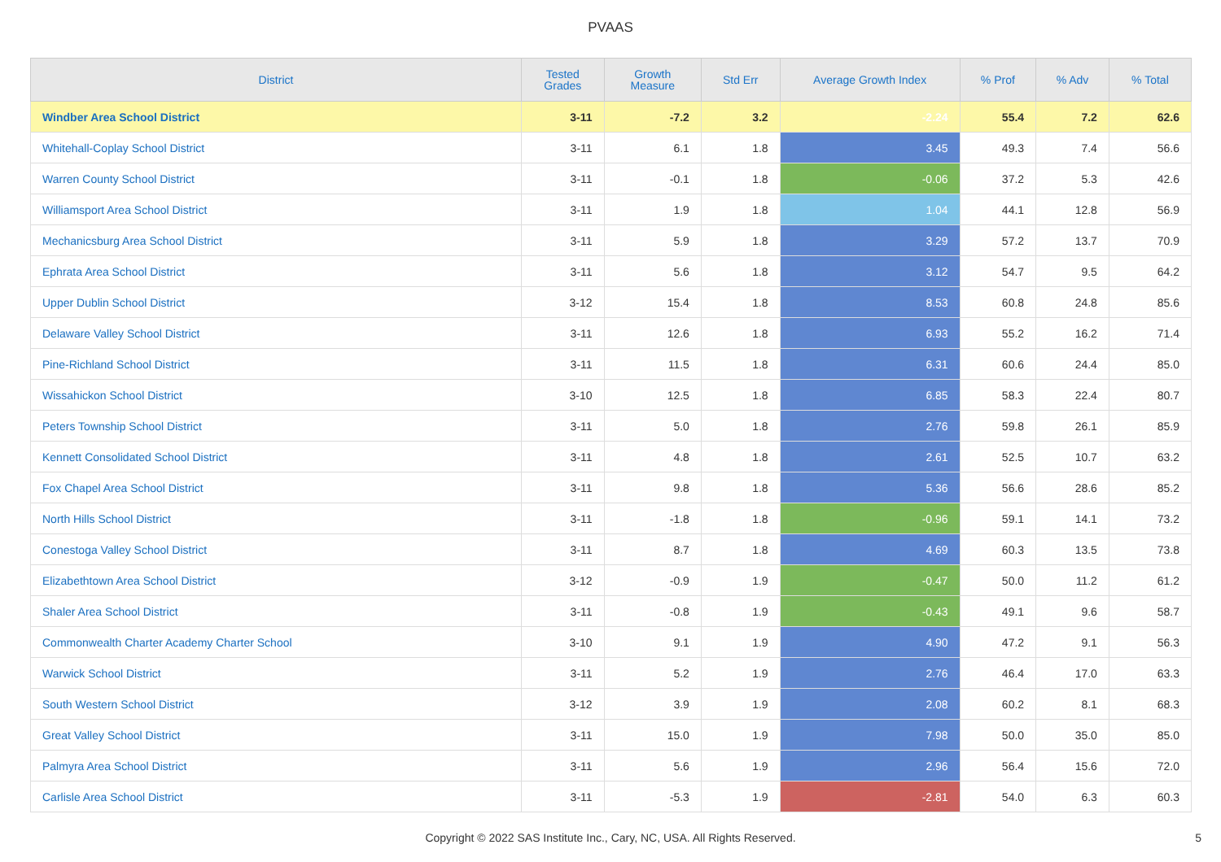PVAAS
| District | Tested Grades | Growth Measure | Std Err | Average Growth Index | % Prof | % Adv | % Total |
| --- | --- | --- | --- | --- | --- | --- | --- |
| Windber Area School District | 3-11 | -7.2 | 3.2 | -2.24 | 55.4 | 7.2 | 62.6 |
| Whitehall-Coplay School District | 3-11 | 6.1 | 1.8 | 3.45 | 49.3 | 7.4 | 56.6 |
| Warren County School District | 3-11 | -0.1 | 1.8 | -0.06 | 37.2 | 5.3 | 42.6 |
| Williamsport Area School District | 3-11 | 1.9 | 1.8 | 1.04 | 44.1 | 12.8 | 56.9 |
| Mechanicsburg Area School District | 3-11 | 5.9 | 1.8 | 3.29 | 57.2 | 13.7 | 70.9 |
| Ephrata Area School District | 3-11 | 5.6 | 1.8 | 3.12 | 54.7 | 9.5 | 64.2 |
| Upper Dublin School District | 3-12 | 15.4 | 1.8 | 8.53 | 60.8 | 24.8 | 85.6 |
| Delaware Valley School District | 3-11 | 12.6 | 1.8 | 6.93 | 55.2 | 16.2 | 71.4 |
| Pine-Richland School District | 3-11 | 11.5 | 1.8 | 6.31 | 60.6 | 24.4 | 85.0 |
| Wissahickon School District | 3-10 | 12.5 | 1.8 | 6.85 | 58.3 | 22.4 | 80.7 |
| Peters Township School District | 3-11 | 5.0 | 1.8 | 2.76 | 59.8 | 26.1 | 85.9 |
| Kennett Consolidated School District | 3-11 | 4.8 | 1.8 | 2.61 | 52.5 | 10.7 | 63.2 |
| Fox Chapel Area School District | 3-11 | 9.8 | 1.8 | 5.36 | 56.6 | 28.6 | 85.2 |
| North Hills School District | 3-11 | -1.8 | 1.8 | -0.96 | 59.1 | 14.1 | 73.2 |
| Conestoga Valley School District | 3-11 | 8.7 | 1.8 | 4.69 | 60.3 | 13.5 | 73.8 |
| Elizabethtown Area School District | 3-12 | -0.9 | 1.9 | -0.47 | 50.0 | 11.2 | 61.2 |
| Shaler Area School District | 3-11 | -0.8 | 1.9 | -0.43 | 49.1 | 9.6 | 58.7 |
| Commonwealth Charter Academy Charter School | 3-10 | 9.1 | 1.9 | 4.90 | 47.2 | 9.1 | 56.3 |
| Warwick School District | 3-11 | 5.2 | 1.9 | 2.76 | 46.4 | 17.0 | 63.3 |
| South Western School District | 3-12 | 3.9 | 1.9 | 2.08 | 60.2 | 8.1 | 68.3 |
| Great Valley School District | 3-11 | 15.0 | 1.9 | 7.98 | 50.0 | 35.0 | 85.0 |
| Palmyra Area School District | 3-11 | 5.6 | 1.9 | 2.96 | 56.4 | 15.6 | 72.0 |
| Carlisle Area School District | 3-11 | -5.3 | 1.9 | -2.81 | 54.0 | 6.3 | 60.3 |
Copyright © 2022 SAS Institute Inc., Cary, NC, USA. All Rights Reserved. 5